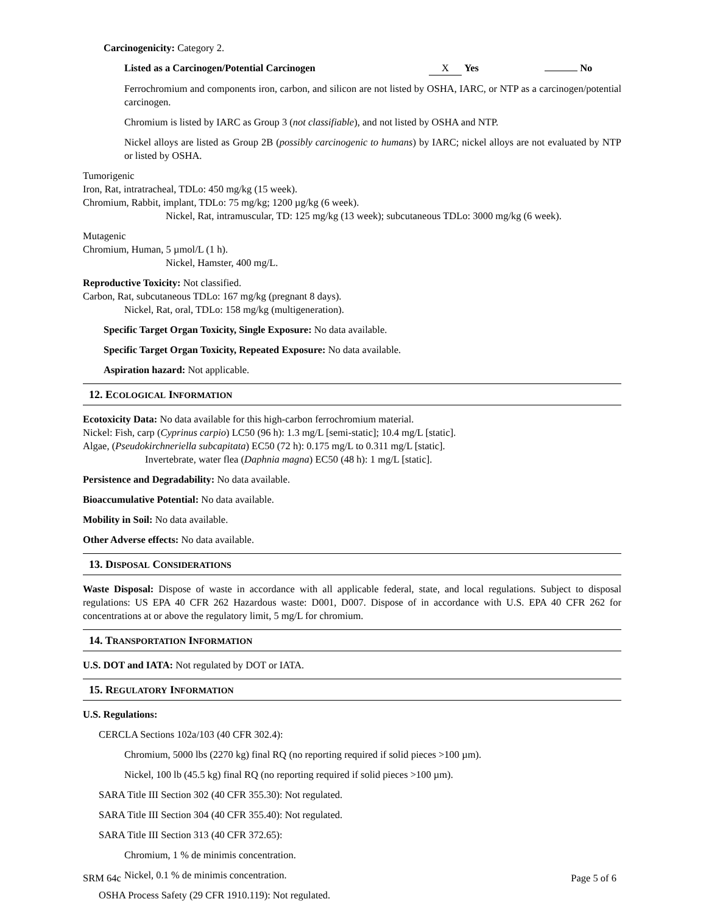Carcinogenicity: Category 2.
Listed as a Carcinogen/Potential Carcinogen X Yes No
Ferrochromium and components iron, carbon, and silicon are not listed by OSHA, IARC, or NTP as a carcinogen/potential carcinogen.
Chromium is listed by IARC as Group 3 (not classifiable), and not listed by OSHA and NTP.
Nickel alloys are listed as Group 2B (possibly carcinogenic to humans) by IARC; nickel alloys are not evaluated by NTP or listed by OSHA.
Tumorigenic
Iron, Rat, intratracheal, TDLo: 450 mg/kg (15 week).
Chromium, Rabbit, implant, TDLo: 75 mg/kg; 1200 µg/kg (6 week).
Nickel, Rat, intramuscular, TD: 125 mg/kg (13 week); subcutaneous TDLo: 3000 mg/kg (6 week).
Mutagenic
Chromium, Human, 5 µmol/L (1 h).
Nickel, Hamster, 400 mg/L.
Reproductive Toxicity: Not classified.
Carbon, Rat, subcutaneous TDLo: 167 mg/kg (pregnant 8 days).
Nickel, Rat, oral, TDLo: 158 mg/kg (multigeneration).
Specific Target Organ Toxicity, Single Exposure: No data available.
Specific Target Organ Toxicity, Repeated Exposure: No data available.
Aspiration hazard: Not applicable.
12. ECOLOGICAL INFORMATION
Ecotoxicity Data: No data available for this high-carbon ferrochromium material.
Nickel: Fish, carp (Cyprinus carpio) LC50 (96 h): 1.3 mg/L [semi-static]; 10.4 mg/L [static].
Algae, (Pseudokirchneriella subcapitata) EC50 (72 h): 0.175 mg/L to 0.311 mg/L [static].
Invertebrate, water flea (Daphnia magna) EC50 (48 h): 1 mg/L [static].
Persistence and Degradability: No data available.
Bioaccumulative Potential: No data available.
Mobility in Soil: No data available.
Other Adverse effects: No data available.
13. DISPOSAL CONSIDERATIONS
Waste Disposal: Dispose of waste in accordance with all applicable federal, state, and local regulations. Subject to disposal regulations: US EPA 40 CFR 262 Hazardous waste: D001, D007. Dispose of in accordance with U.S. EPA 40 CFR 262 for concentrations at or above the regulatory limit, 5 mg/L for chromium.
14. TRANSPORTATION INFORMATION
U.S. DOT and IATA: Not regulated by DOT or IATA.
15. REGULATORY INFORMATION
U.S. Regulations:
CERCLA Sections 102a/103 (40 CFR 302.4):
Chromium, 5000 lbs (2270 kg) final RQ (no reporting required if solid pieces >100 µm).
Nickel, 100 lb (45.5 kg) final RQ (no reporting required if solid pieces >100 µm).
SARA Title III Section 302 (40 CFR 355.30): Not regulated.
SARA Title III Section 304 (40 CFR 355.40): Not regulated.
SARA Title III Section 313 (40 CFR 372.65):
Chromium, 1 % de minimis concentration.
Nickel, 0.1 % de minimis concentration.
OSHA Process Safety (29 CFR 1910.119): Not regulated.
SRM 64c Page 5 of 6